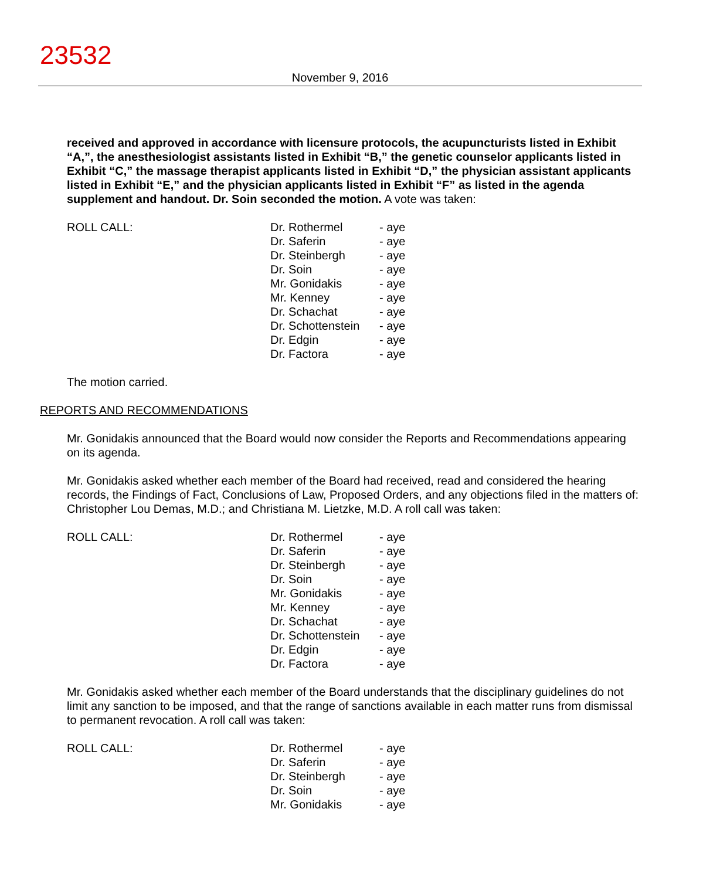23532
November 9, 2016
received and approved in accordance with licensure protocols, the acupuncturists listed in Exhibit “A,”, the anesthesiologist assistants listed in Exhibit “B,” the genetic counselor applicants listed in Exhibit “C,” the massage therapist applicants listed in Exhibit “D,” the physician assistant applicants listed in Exhibit “E,” and the physician applicants listed in Exhibit “F” as listed in the agenda supplement and handout. Dr. Soin seconded the motion. A vote was taken:
| ROLL CALL: | Dr. Rothermel | - aye |
| | Dr. Saferin | - aye |
| | Dr. Steinbergh | - aye |
| | Dr. Soin | - aye |
| | Mr. Gonidakis | - aye |
| | Mr. Kenney | - aye |
| | Dr. Schachat | - aye |
| | Dr. Schottenstein | - aye |
| | Dr. Edgin | - aye |
| | Dr. Factora | - aye |
The motion carried.
REPORTS AND RECOMMENDATIONS
Mr. Gonidakis announced that the Board would now consider the Reports and Recommendations appearing on its agenda.
Mr. Gonidakis asked whether each member of the Board had received, read and considered the hearing records, the Findings of Fact, Conclusions of Law, Proposed Orders, and any objections filed in the matters of: Christopher Lou Demas, M.D.; and Christiana M. Lietzke, M.D. A roll call was taken:
| ROLL CALL: | Dr. Rothermel | - aye |
| | Dr. Saferin | - aye |
| | Dr. Steinbergh | - aye |
| | Dr. Soin | - aye |
| | Mr. Gonidakis | - aye |
| | Mr. Kenney | - aye |
| | Dr. Schachat | - aye |
| | Dr. Schottenstein | - aye |
| | Dr. Edgin | - aye |
| | Dr. Factora | - aye |
Mr. Gonidakis asked whether each member of the Board understands that the disciplinary guidelines do not limit any sanction to be imposed, and that the range of sanctions available in each matter runs from dismissal to permanent revocation. A roll call was taken:
| ROLL CALL: | Dr. Rothermel | - aye |
| | Dr. Saferin | - aye |
| | Dr. Steinbergh | - aye |
| | Dr. Soin | - aye |
| | Mr. Gonidakis | - aye |